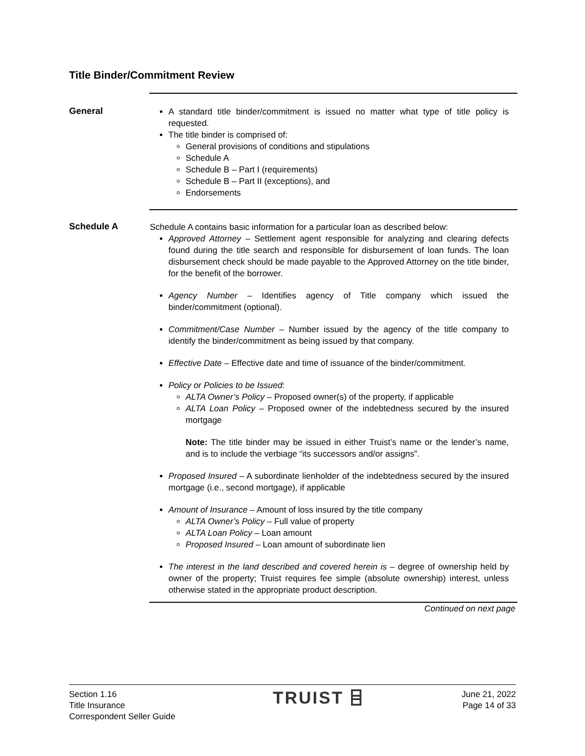Title Binder/Commitment Review
General
A standard title binder/commitment is issued no matter what type of title policy is requested.
The title binder is comprised of:
General provisions of conditions and stipulations
Schedule A
Schedule B – Part I (requirements)
Schedule B – Part II (exceptions), and
Endorsements
Schedule A
Schedule A contains basic information for a particular loan as described below:
Approved Attorney – Settlement agent responsible for analyzing and clearing defects found during the title search and responsible for disbursement of loan funds. The loan disbursement check should be made payable to the Approved Attorney on the title binder, for the benefit of the borrower.
Agency Number – Identifies agency of Title company which issued the binder/commitment (optional).
Commitment/Case Number – Number issued by the agency of the title company to identify the binder/commitment as being issued by that company.
Effective Date – Effective date and time of issuance of the binder/commitment.
Policy or Policies to be Issued:
ALTA Owner’s Policy – Proposed owner(s) of the property, if applicable
ALTA Loan Policy – Proposed owner of the indebtedness secured by the insured mortgage
Note: The title binder may be issued in either Truist’s name or the lender’s name, and is to include the verbiage “its successors and/or assigns”.
Proposed Insured – A subordinate lienholder of the indebtedness secured by the insured mortgage (i.e., second mortgage), if applicable
Amount of Insurance – Amount of loss insured by the title company
ALTA Owner’s Policy – Full value of property
ALTA Loan Policy – Loan amount
Proposed Insured – Loan amount of subordinate lien
The interest in the land described and covered herein is – degree of ownership held by owner of the property; Truist requires fee simple (absolute ownership) interest, unless otherwise stated in the appropriate product description.
Continued on next page
Section 1.16
Title Insurance
Correspondent Seller Guide
TRUIST ⌸
June 21, 2022
Page 14 of 33